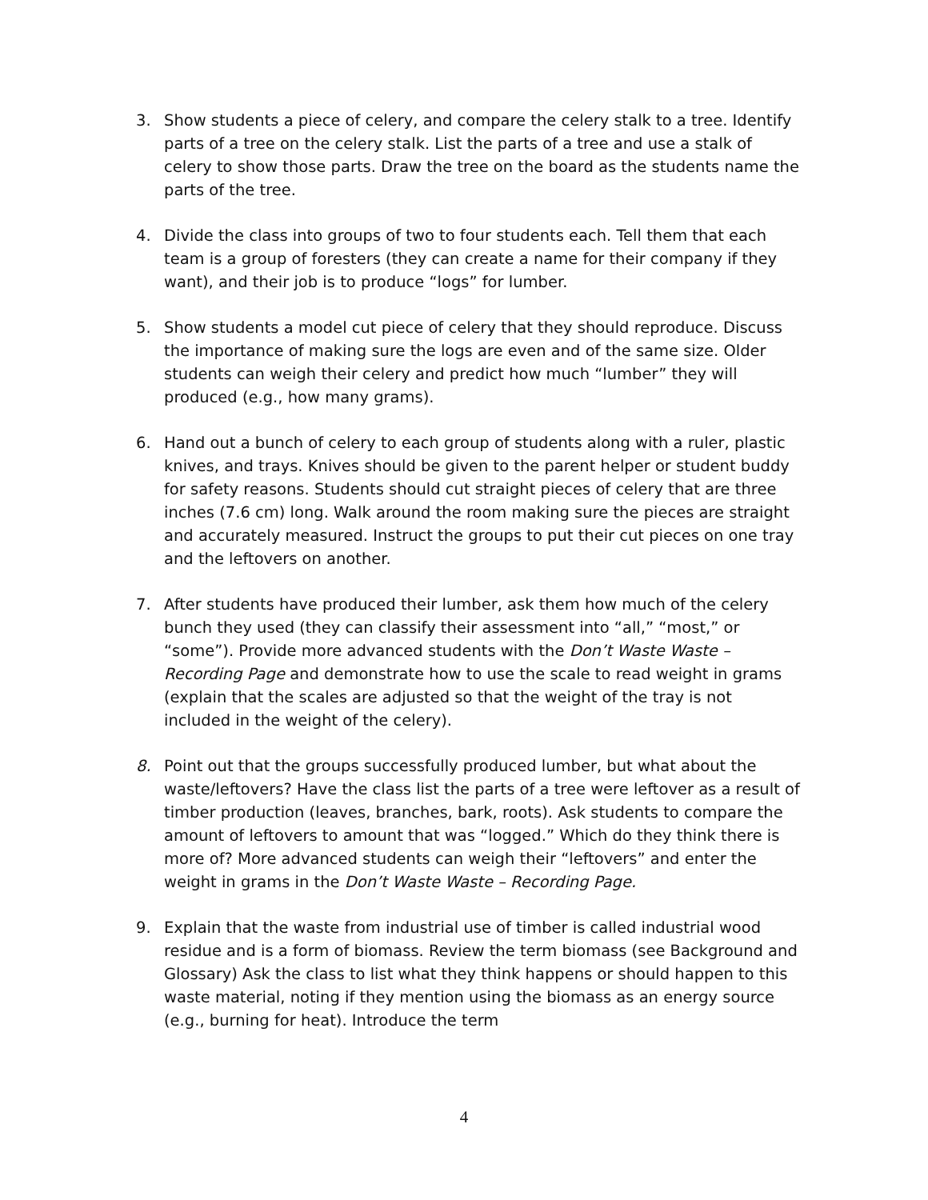3. Show students a piece of celery, and compare the celery stalk to a tree. Identify parts of a tree on the celery stalk. List the parts of a tree and use a stalk of celery to show those parts. Draw the tree on the board as the students name the parts of the tree.
4. Divide the class into groups of two to four students each. Tell them that each team is a group of foresters (they can create a name for their company if they want), and their job is to produce “logs” for lumber.
5. Show students a model cut piece of celery that they should reproduce. Discuss the importance of making sure the logs are even and of the same size. Older students can weigh their celery and predict how much “lumber” they will produced (e.g., how many grams).
6. Hand out a bunch of celery to each group of students along with a ruler, plastic knives, and trays. Knives should be given to the parent helper or student buddy for safety reasons. Students should cut straight pieces of celery that are three inches (7.6 cm) long. Walk around the room making sure the pieces are straight and accurately measured. Instruct the groups to put their cut pieces on one tray and the leftovers on another.
7. After students have produced their lumber, ask them how much of the celery bunch they used (they can classify their assessment into “all,” “most,” or “some”). Provide more advanced students with the Don’t Waste Waste – Recording Page and demonstrate how to use the scale to read weight in grams (explain that the scales are adjusted so that the weight of the tray is not included in the weight of the celery).
8. Point out that the groups successfully produced lumber, but what about the waste/leftovers? Have the class list the parts of a tree were leftover as a result of timber production (leaves, branches, bark, roots). Ask students to compare the amount of leftovers to amount that was “logged.” Which do they think there is more of? More advanced students can weigh their “leftovers” and enter the weight in grams in the Don’t Waste Waste – Recording Page.
9. Explain that the waste from industrial use of timber is called industrial wood residue and is a form of biomass. Review the term biomass (see Background and Glossary) Ask the class to list what they think happens or should happen to this waste material, noting if they mention using the biomass as an energy source (e.g., burning for heat). Introduce the term
4